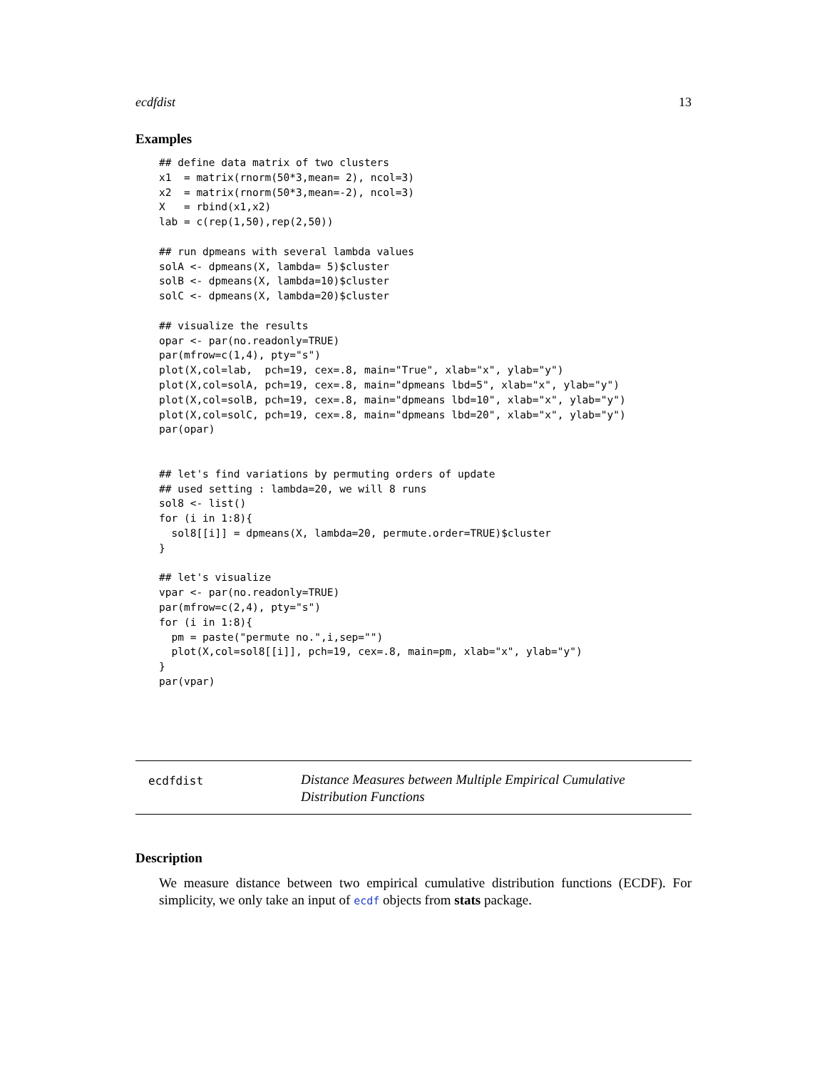ecdfdist 13
Examples
## define data matrix of two clusters
x1  = matrix(rnorm(50*3,mean= 2), ncol=3)
x2  = matrix(rnorm(50*3,mean=-2), ncol=3)
X   = rbind(x1,x2)
lab = c(rep(1,50),rep(2,50))

## run dpmeans with several lambda values
solA <- dpmeans(X, lambda= 5)$cluster
solB <- dpmeans(X, lambda=10)$cluster
solC <- dpmeans(X, lambda=20)$cluster

## visualize the results
opar <- par(no.readonly=TRUE)
par(mfrow=c(1,4), pty="s")
plot(X,col=lab,  pch=19, cex=.8, main="True", xlab="x", ylab="y")
plot(X,col=solA, pch=19, cex=.8, main="dpmeans lbd=5", xlab="x", ylab="y")
plot(X,col=solB, pch=19, cex=.8, main="dpmeans lbd=10", xlab="x", ylab="y")
plot(X,col=solC, pch=19, cex=.8, main="dpmeans lbd=20", xlab="x", ylab="y")
par(opar)


## let's find variations by permuting orders of update
## used setting : lambda=20, we will 8 runs
sol8 <- list()
for (i in 1:8){
  sol8[[i]] = dpmeans(X, lambda=20, permute.order=TRUE)$cluster
}

## let's visualize
vpar <- par(no.readonly=TRUE)
par(mfrow=c(2,4), pty="s")
for (i in 1:8){
  pm = paste("permute no.",i,sep="")
  plot(X,col=sol8[[i]], pch=19, cex=.8, main=pm, xlab="x", ylab="y")
}
par(vpar)
ecdfdist
Distance Measures between Multiple Empirical Cumulative Distribution Functions
Description
We measure distance between two empirical cumulative distribution functions (ECDF). For simplicity, we only take an input of ecdf objects from stats package.